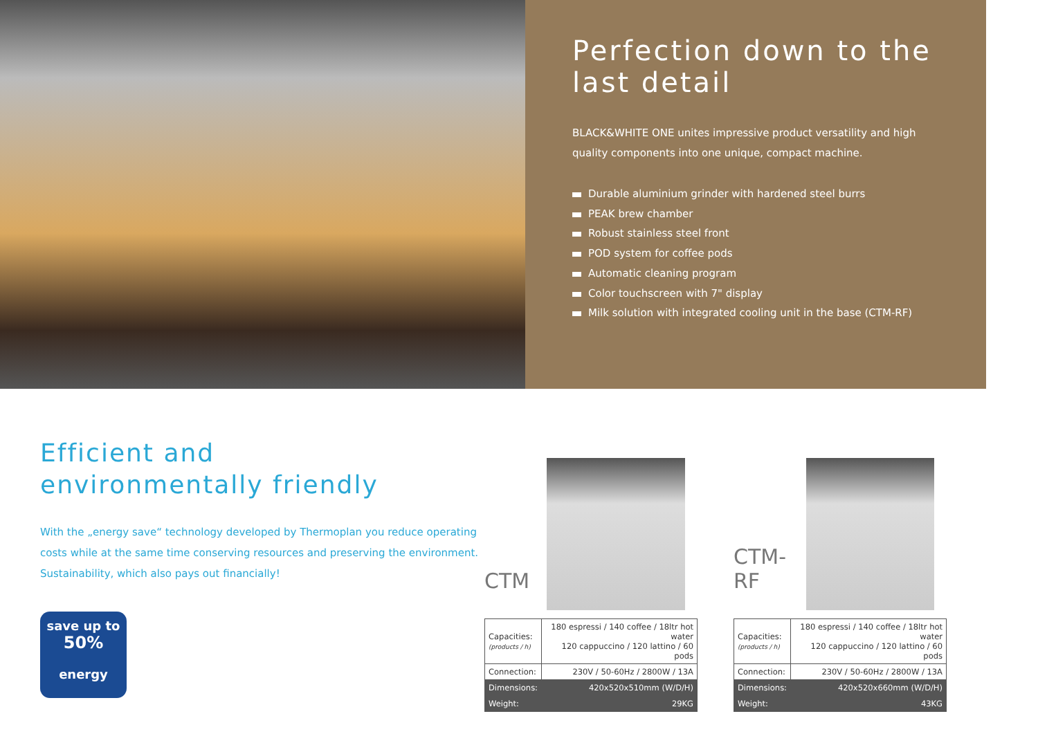Perfection down to the last detail
BLACK&WHITE ONE unites impressive product versatility and high quality components into one unique, compact machine.
Durable aluminium grinder with hardened steel burrs
PEAK brew chamber
Robust stainless steel front
POD system for coffee pods
Automatic cleaning program
Color touchscreen with 7" display
Milk solution with integrated cooling unit in the base (CTM-RF)
Efficient and
environmentally friendly
With the „energy save“ technology developed by Thermoplan you reduce operating costs while at the same time conserving resources and preserving the environment. Sustainability, which also pays out financially!
save up to
50%
energy
CTM
| Capacities: (products / h) | 180 espressi / 140 coffee / 18ltr hot water 120 cappuccino / 120 lattino / 60 pods |
| Connection: | 230V / 50-60Hz / 2800W / 13A |
| Dimensions: | 420x520x510mm (W/D/H) |
| Weight: | 29KG |
CTM-RF
| Capacities: (products / h) | 180 espressi / 140 coffee / 18ltr hot water 120 cappuccino / 120 lattino / 60 pods |
| Connection: | 230V / 50-60Hz / 2800W / 13A |
| Dimensions: | 420x520x660mm (W/D/H) |
| Weight: | 43KG |